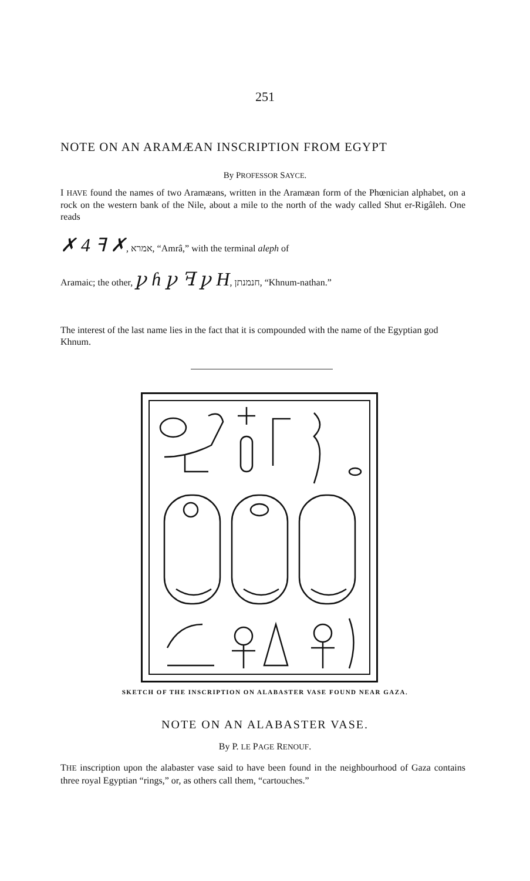251
NOTE ON AN ARAMÆAN INSCRIPTION FROM EGYPT
By PROFESSOR SAYCE.
I HAVE found the names of two Aramæans, written in the Aramæan form of the Phœnician alphabet, on a rock on the western bank of the Nile, about a mile to the north of the wady called Shut er-Rigâleh. One reads
✗ 4 ꟻ ✗, אמרא, “Amrâ,” with the terminal aleph of
Aramaic; the other, ꝩ ɦ ꝩ ꟻ ꝩ H, חנמנתן, “Khnum-nathan.”
The interest of the last name lies in the fact that it is compounded with the name of the Egyptian god Khnum.
SKETCH OF THE INSCRIPTION ON ALABASTER VASE FOUND NEAR GAZA.
NOTE ON AN ALABASTER VASE.
By P. LE PAGE RENOUF.
THE inscription upon the alabaster vase said to have been found in the neighbourhood of Gaza contains three royal Egyptian “rings,” or, as others call them, “cartouches.”